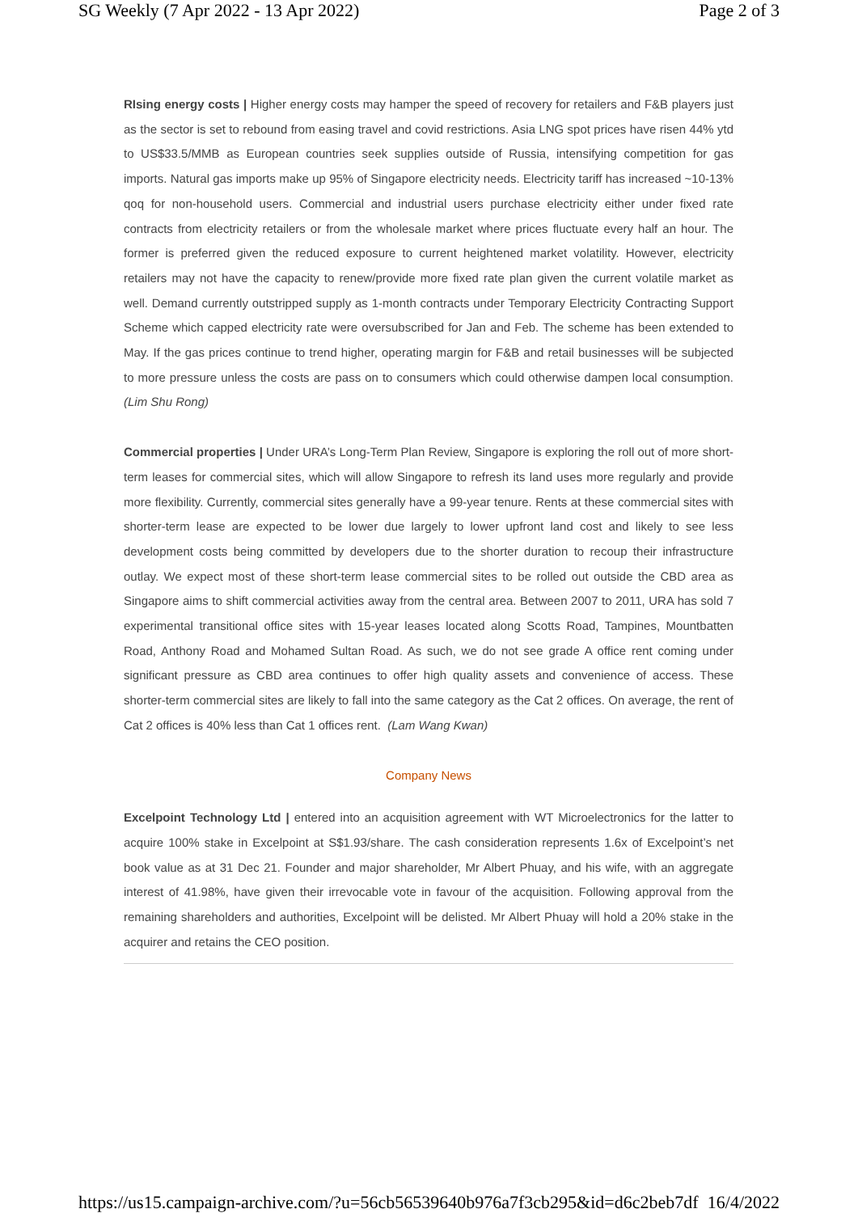SG Weekly (7 Apr 2022 - 13 Apr 2022) Page 2 of 3
RIsing energy costs | Higher energy costs may hamper the speed of recovery for retailers and F&B players just as the sector is set to rebound from easing travel and covid restrictions. Asia LNG spot prices have risen 44% ytd to US$33.5/MMB as European countries seek supplies outside of Russia, intensifying competition for gas imports. Natural gas imports make up 95% of Singapore electricity needs. Electricity tariff has increased ~10-13% qoq for non-household users. Commercial and industrial users purchase electricity either under fixed rate contracts from electricity retailers or from the wholesale market where prices fluctuate every half an hour. The former is preferred given the reduced exposure to current heightened market volatility. However, electricity retailers may not have the capacity to renew/provide more fixed rate plan given the current volatile market as well. Demand currently outstripped supply as 1-month contracts under Temporary Electricity Contracting Support Scheme which capped electricity rate were oversubscribed for Jan and Feb. The scheme has been extended to May. If the gas prices continue to trend higher, operating margin for F&B and retail businesses will be subjected to more pressure unless the costs are pass on to consumers which could otherwise dampen local consumption. (Lim Shu Rong)
Commercial properties | Under URA’s Long-Term Plan Review, Singapore is exploring the roll out of more short-term leases for commercial sites, which will allow Singapore to refresh its land uses more regularly and provide more flexibility. Currently, commercial sites generally have a 99-year tenure. Rents at these commercial sites with shorter-term lease are expected to be lower due largely to lower upfront land cost and likely to see less development costs being committed by developers due to the shorter duration to recoup their infrastructure outlay. We expect most of these short-term lease commercial sites to be rolled out outside the CBD area as Singapore aims to shift commercial activities away from the central area. Between 2007 to 2011, URA has sold 7 experimental transitional office sites with 15-year leases located along Scotts Road, Tampines, Mountbatten Road, Anthony Road and Mohamed Sultan Road. As such, we do not see grade A office rent coming under significant pressure as CBD area continues to offer high quality assets and convenience of access. These shorter-term commercial sites are likely to fall into the same category as the Cat 2 offices. On average, the rent of Cat 2 offices is 40% less than Cat 1 offices rent. (Lam Wang Kwan)
Company News
Excelpoint Technology Ltd | entered into an acquisition agreement with WT Microelectronics for the latter to acquire 100% stake in Excelpoint at S$1.93/share. The cash consideration represents 1.6x of Excelpoint’s net book value as at 31 Dec 21. Founder and major shareholder, Mr Albert Phuay, and his wife, with an aggregate interest of 41.98%, have given their irrevocable vote in favour of the acquisition. Following approval from the remaining shareholders and authorities, Excelpoint will be delisted. Mr Albert Phuay will hold a 20% stake in the acquirer and retains the CEO position.
https://us15.campaign-archive.com/?u=56cb56539640b976a7f3cb295&id=d6c2beb7df 16/4/2022